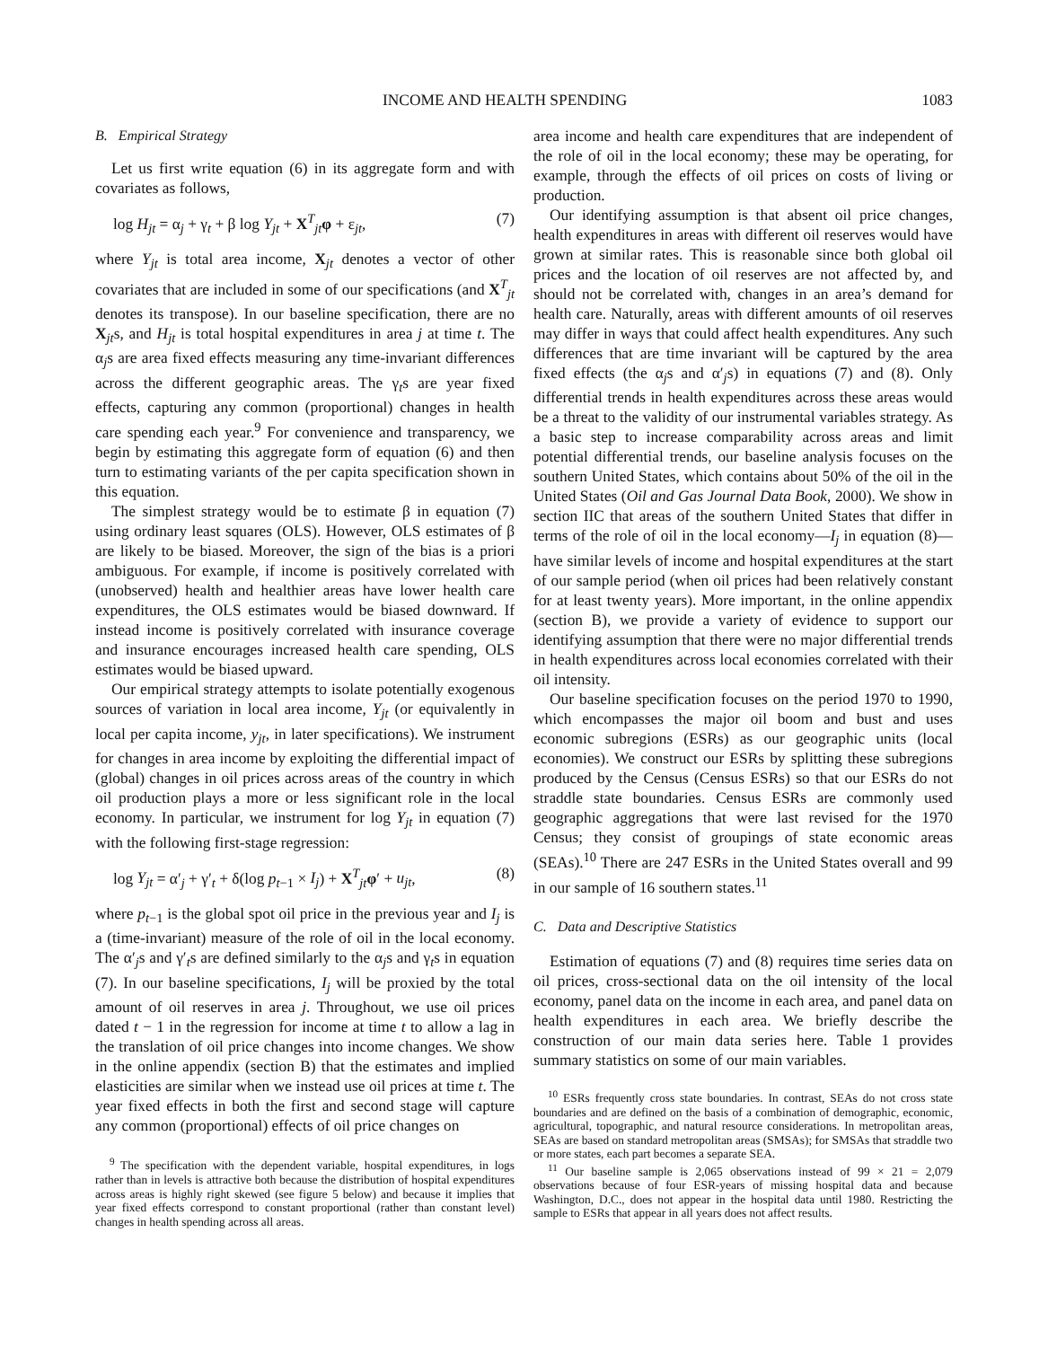INCOME AND HEALTH SPENDING 1083
B. Empirical Strategy
Let us first write equation (6) in its aggregate form and with covariates as follows,
log H<sub>jt</sub> = α<sub>j</sub> + γ<sub>t</sub> + β log Y<sub>jt</sub> + X<sup>T</sup><sub>jt</sub>φ + ε<sub>jt</sub>, (7)
where Y<sub>jt</sub> is total area income, X<sub>jt</sub> denotes a vector of other covariates that are included in some of our specifications (and X<sup>T</sup><sub>jt</sub> denotes its transpose). In our baseline specification, there are no X<sub>jt</sub>s, and H<sub>jt</sub> is total hospital expenditures in area j at time t. The α<sub>j</sub>s are area fixed effects measuring any time-invariant differences across the different geographic areas. The γ<sub>t</sub>s are year fixed effects, capturing any common (proportional) changes in health care spending each year.<sup>9</sup> For convenience and transparency, we begin by estimating this aggregate form of equation (6) and then turn to estimating variants of the per capita specification shown in this equation.
The simplest strategy would be to estimate β in equation (7) using ordinary least squares (OLS). However, OLS estimates of β are likely to be biased. Moreover, the sign of the bias is a priori ambiguous. For example, if income is positively correlated with (unobserved) health and healthier areas have lower health care expenditures, the OLS estimates would be biased downward. If instead income is positively correlated with insurance coverage and insurance encourages increased health care spending, OLS estimates would be biased upward.
Our empirical strategy attempts to isolate potentially exogenous sources of variation in local area income, Y<sub>jt</sub> (or equivalently in local per capita income, y<sub>jt</sub>, in later specifications). We instrument for changes in area income by exploiting the differential impact of (global) changes in oil prices across areas of the country in which oil production plays a more or less significant role in the local economy. In particular, we instrument for log Y<sub>jt</sub> in equation (7) with the following first-stage regression:
log Y<sub>jt</sub> = α′<sub>j</sub> + γ′<sub>t</sub> + δ(log p<sub>t−1</sub> × I<sub>j</sub>) + X<sup>T</sup><sub>jt</sub>φ′ + u<sub>jt</sub>, (8)
where p<sub>t−1</sub> is the global spot oil price in the previous year and I<sub>j</sub> is a (time-invariant) measure of the role of oil in the local economy. The α′<sub>j</sub>s and γ′<sub>t</sub>s are defined similarly to the α<sub>j</sub>s and γ<sub>t</sub>s in equation (7). In our baseline specifications, I<sub>j</sub> will be proxied by the total amount of oil reserves in area j. Throughout, we use oil prices dated t − 1 in the regression for income at time t to allow a lag in the translation of oil price changes into income changes. We show in the online appendix (section B) that the estimates and implied elasticities are similar when we instead use oil prices at time t. The year fixed effects in both the first and second stage will capture any common (proportional) effects of oil price changes on
<sup>9</sup> The specification with the dependent variable, hospital expenditures, in logs rather than in levels is attractive both because the distribution of hospital expenditures across areas is highly right skewed (see figure 5 below) and because it implies that year fixed effects correspond to constant proportional (rather than constant level) changes in health spending across all areas.
area income and health care expenditures that are independent of the role of oil in the local economy; these may be operating, for example, through the effects of oil prices on costs of living or production.
Our identifying assumption is that absent oil price changes, health expenditures in areas with different oil reserves would have grown at similar rates. This is reasonable since both global oil prices and the location of oil reserves are not affected by, and should not be correlated with, changes in an area’s demand for health care. Naturally, areas with different amounts of oil reserves may differ in ways that could affect health expenditures. Any such differences that are time invariant will be captured by the area fixed effects (the α<sub>j</sub>s and α′<sub>j</sub>s) in equations (7) and (8). Only differential trends in health expenditures across these areas would be a threat to the validity of our instrumental variables strategy. As a basic step to increase comparability across areas and limit potential differential trends, our baseline analysis focuses on the southern United States, which contains about 50% of the oil in the United States (Oil and Gas Journal Data Book, 2000). We show in section IIC that areas of the southern United States that differ in terms of the role of oil in the local economy—I<sub>j</sub> in equation (8)—have similar levels of income and hospital expenditures at the start of our sample period (when oil prices had been relatively constant for at least twenty years). More important, in the online appendix (section B), we provide a variety of evidence to support our identifying assumption that there were no major differential trends in health expenditures across local economies correlated with their oil intensity.
Our baseline specification focuses on the period 1970 to 1990, which encompasses the major oil boom and bust and uses economic subregions (ESRs) as our geographic units (local economies). We construct our ESRs by splitting these subregions produced by the Census (Census ESRs) so that our ESRs do not straddle state boundaries. Census ESRs are commonly used geographic aggregations that were last revised for the 1970 Census; they consist of groupings of state economic areas (SEAs).<sup>10</sup> There are 247 ESRs in the United States overall and 99 in our sample of 16 southern states.<sup>11</sup>
C. Data and Descriptive Statistics
Estimation of equations (7) and (8) requires time series data on oil prices, cross-sectional data on the oil intensity of the local economy, panel data on the income in each area, and panel data on health expenditures in each area. We briefly describe the construction of our main data series here. Table 1 provides summary statistics on some of our main variables.
<sup>10</sup> ESRs frequently cross state boundaries. In contrast, SEAs do not cross state boundaries and are defined on the basis of a combination of demographic, economic, agricultural, topographic, and natural resource considerations. In metropolitan areas, SEAs are based on standard metropolitan areas (SMSAs); for SMSAs that straddle two or more states, each part becomes a separate SEA.
<sup>11</sup> Our baseline sample is 2,065 observations instead of 99 × 21 = 2,079 observations because of four ESR-years of missing hospital data and because Washington, D.C., does not appear in the hospital data until 1980. Restricting the sample to ESRs that appear in all years does not affect results.